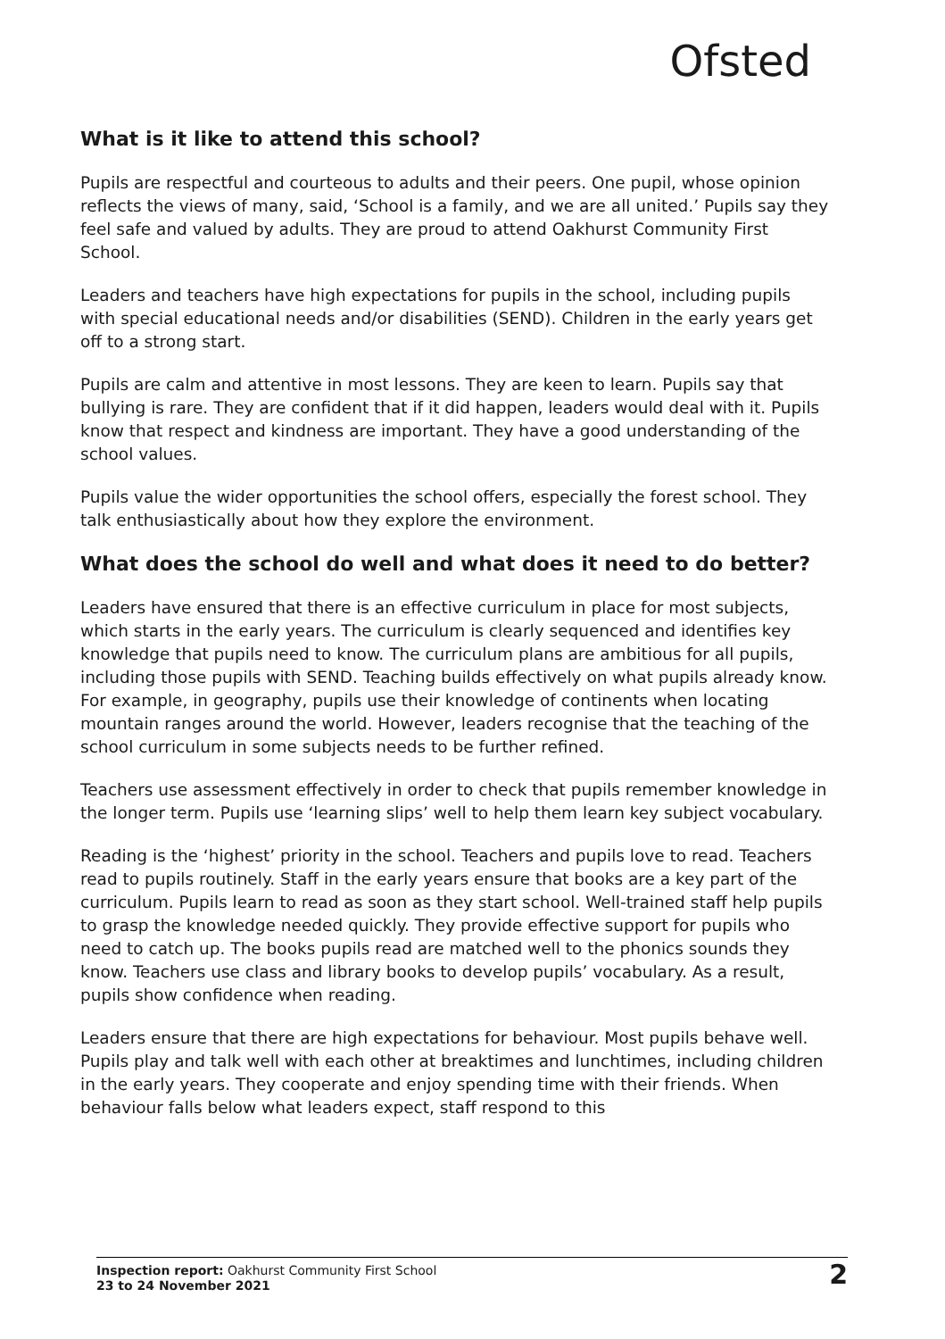Ofsted
What is it like to attend this school?
Pupils are respectful and courteous to adults and their peers. One pupil, whose opinion reflects the views of many, said, ‘School is a family, and we are all united.’ Pupils say they feel safe and valued by adults. They are proud to attend Oakhurst Community First School.
Leaders and teachers have high expectations for pupils in the school, including pupils with special educational needs and/or disabilities (SEND). Children in the early years get off to a strong start.
Pupils are calm and attentive in most lessons. They are keen to learn. Pupils say that bullying is rare. They are confident that if it did happen, leaders would deal with it. Pupils know that respect and kindness are important. They have a good understanding of the school values.
Pupils value the wider opportunities the school offers, especially the forest school. They talk enthusiastically about how they explore the environment.
What does the school do well and what does it need to do better?
Leaders have ensured that there is an effective curriculum in place for most subjects, which starts in the early years. The curriculum is clearly sequenced and identifies key knowledge that pupils need to know. The curriculum plans are ambitious for all pupils, including those pupils with SEND. Teaching builds effectively on what pupils already know. For example, in geography, pupils use their knowledge of continents when locating mountain ranges around the world. However, leaders recognise that the teaching of the school curriculum in some subjects needs to be further refined.
Teachers use assessment effectively in order to check that pupils remember knowledge in the longer term. Pupils use ‘learning slips’ well to help them learn key subject vocabulary.
Reading is the ‘highest’ priority in the school. Teachers and pupils love to read. Teachers read to pupils routinely. Staff in the early years ensure that books are a key part of the curriculum. Pupils learn to read as soon as they start school. Well-trained staff help pupils to grasp the knowledge needed quickly. They provide effective support for pupils who need to catch up. The books pupils read are matched well to the phonics sounds they know. Teachers use class and library books to develop pupils’ vocabulary. As a result, pupils show confidence when reading.
Leaders ensure that there are high expectations for behaviour. Most pupils behave well. Pupils play and talk well with each other at breaktimes and lunchtimes, including children in the early years. They cooperate and enjoy spending time with their friends. When behaviour falls below what leaders expect, staff respond to this
Inspection report: Oakhurst Community First School
23 to 24 November 2021
2